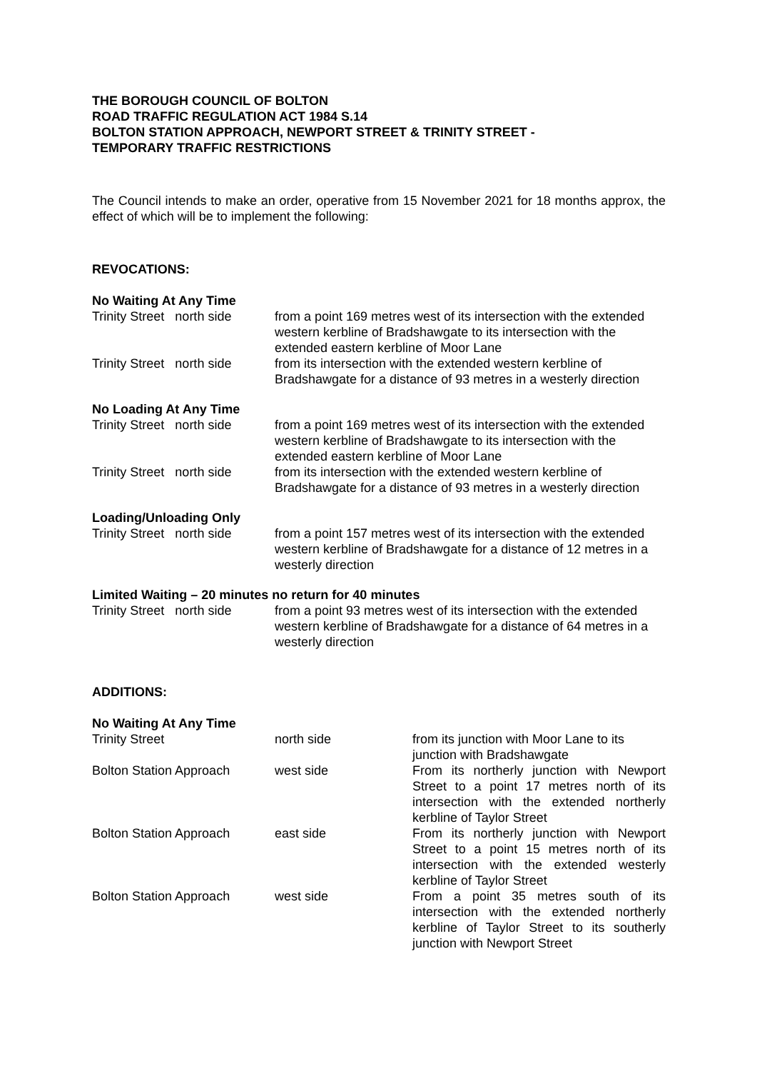THE BOROUGH COUNCIL OF BOLTON
ROAD TRAFFIC REGULATION ACT 1984 S.14
BOLTON STATION APPROACH, NEWPORT STREET & TRINITY STREET -
TEMPORARY TRAFFIC RESTRICTIONS
The Council intends to make an order, operative from 15 November 2021 for 18 months approx, the effect of which will be to implement the following:
REVOCATIONS:
No Waiting At Any Time
| Trinity Street north side | from a point 169 metres west of its intersection with the extended western kerbline of Bradshawgate to its intersection with the extended eastern kerbline of Moor Lane |
| Trinity Street north side | from its intersection with the extended western kerbline of Bradshawgate for a distance of 93 metres in a westerly direction |
No Loading At Any Time
| Trinity Street north side | from a point 169 metres west of its intersection with the extended western kerbline of Bradshawgate to its intersection with the extended eastern kerbline of Moor Lane |
| Trinity Street north side | from its intersection with the extended western kerbline of Bradshawgate for a distance of 93 metres in a westerly direction |
Loading/Unloading Only
| Trinity Street north side | from a point 157 metres west of its intersection with the extended western kerbline of Bradshawgate for a distance of 12 metres in a westerly direction |
Limited Waiting – 20 minutes no return for 40 minutes
| Trinity Street north side | from a point 93 metres west of its intersection with the extended western kerbline of Bradshawgate for a distance of 64 metres in a westerly direction |
ADDITIONS:
No Waiting At Any Time
| Trinity Street | north side | from its junction with Moor Lane to its junction with Bradshawgate |
| Bolton Station Approach | west side | From its northerly junction with Newport Street to a point 17 metres north of its intersection with the extended northerly kerbline of Taylor Street |
| Bolton Station Approach | east side | From its northerly junction with Newport Street to a point 15 metres north of its intersection with the extended westerly kerbline of Taylor Street |
| Bolton Station Approach | west side | From a point 35 metres south of its intersection with the extended northerly kerbline of Taylor Street to its southerly junction with Newport Street |